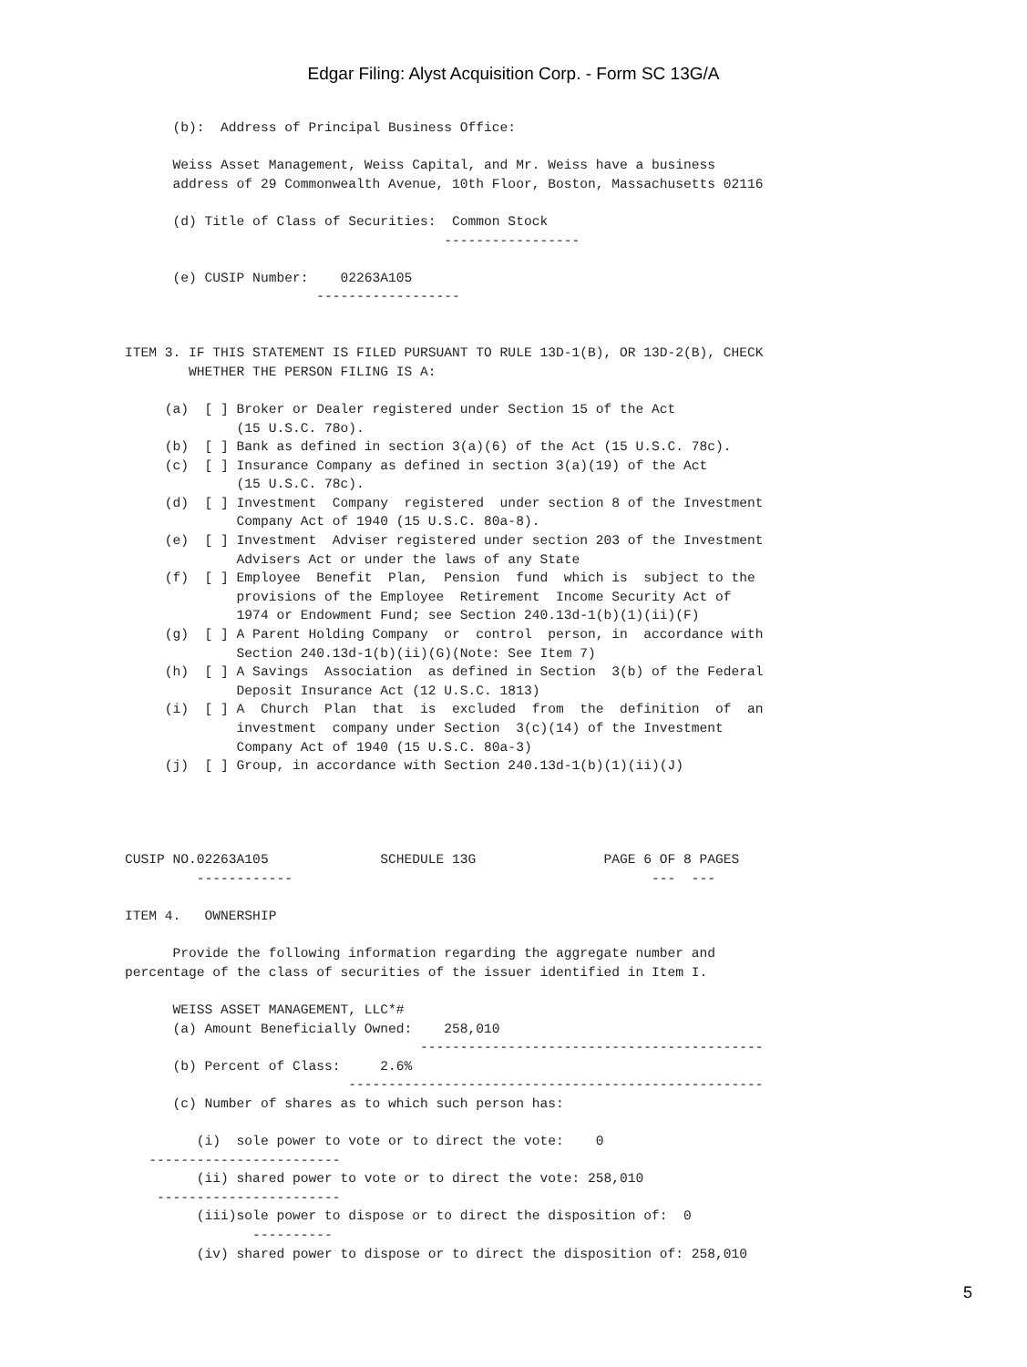Edgar Filing: Alyst Acquisition Corp. - Form SC 13G/A
      (b):  Address of Principal Business Office:

      Weiss Asset Management, Weiss Capital, and Mr. Weiss have a business
      address of 29 Commonwealth Avenue, 10th Floor, Boston, Massachusetts 02116

      (d) Title of Class of Securities:  Common Stock
                                        -----------------

      (e) CUSIP Number:    02263A105
                        ------------------


ITEM 3. IF THIS STATEMENT IS FILED PURSUANT TO RULE 13D-1(B), OR 13D-2(B), CHECK
        WHETHER THE PERSON FILING IS A:

     (a)  [ ] Broker or Dealer registered under Section 15 of the Act
              (15 U.S.C. 78o).
     (b)  [ ] Bank as defined in section 3(a)(6) of the Act (15 U.S.C. 78c).
     (c)  [ ] Insurance Company as defined in section 3(a)(19) of the Act
              (15 U.S.C. 78c).
     (d)  [ ] Investment  Company  registered  under section 8 of the Investment
              Company Act of 1940 (15 U.S.C. 80a-8).
     (e)  [ ] Investment  Adviser registered under section 203 of the Investment
              Advisers Act or under the laws of any State
     (f)  [ ] Employee  Benefit  Plan,  Pension  fund  which is  subject to the
              provisions of the Employee  Retirement  Income Security Act of
              1974 or Endowment Fund; see Section 240.13d-1(b)(1)(ii)(F)
     (g)  [ ] A Parent Holding Company  or  control  person, in  accordance with
              Section 240.13d-1(b)(ii)(G)(Note: See Item 7)
     (h)  [ ] A Savings  Association  as defined in Section  3(b) of the Federal
              Deposit Insurance Act (12 U.S.C. 1813)
     (i)  [ ] A  Church  Plan  that  is  excluded  from  the  definition  of  an
              investment  company under Section  3(c)(14) of the Investment
              Company Act of 1940 (15 U.S.C. 80a-3)
     (j)  [ ] Group, in accordance with Section 240.13d-1(b)(1)(ii)(J)




CUSIP NO.02263A105              SCHEDULE 13G                PAGE 6 OF 8 PAGES
         ------------                                             ---  ---

ITEM 4.   OWNERSHIP

      Provide the following information regarding the aggregate number and
percentage of the class of securities of the issuer identified in Item I.

      WEISS ASSET MANAGEMENT, LLC*#
      (a) Amount Beneficially Owned:    258,010
                                     -------------------------------------------
      (b) Percent of Class:     2.6%
                            ----------------------------------------------------
      (c) Number of shares as to which such person has:

         (i)  sole power to vote or to direct the vote:    0
   ------------------------
         (ii) shared power to vote or to direct the vote: 258,010
    -----------------------
         (iii)sole power to dispose or to direct the disposition of:  0
                ----------
         (iv) shared power to dispose or to direct the disposition of: 258,010
5